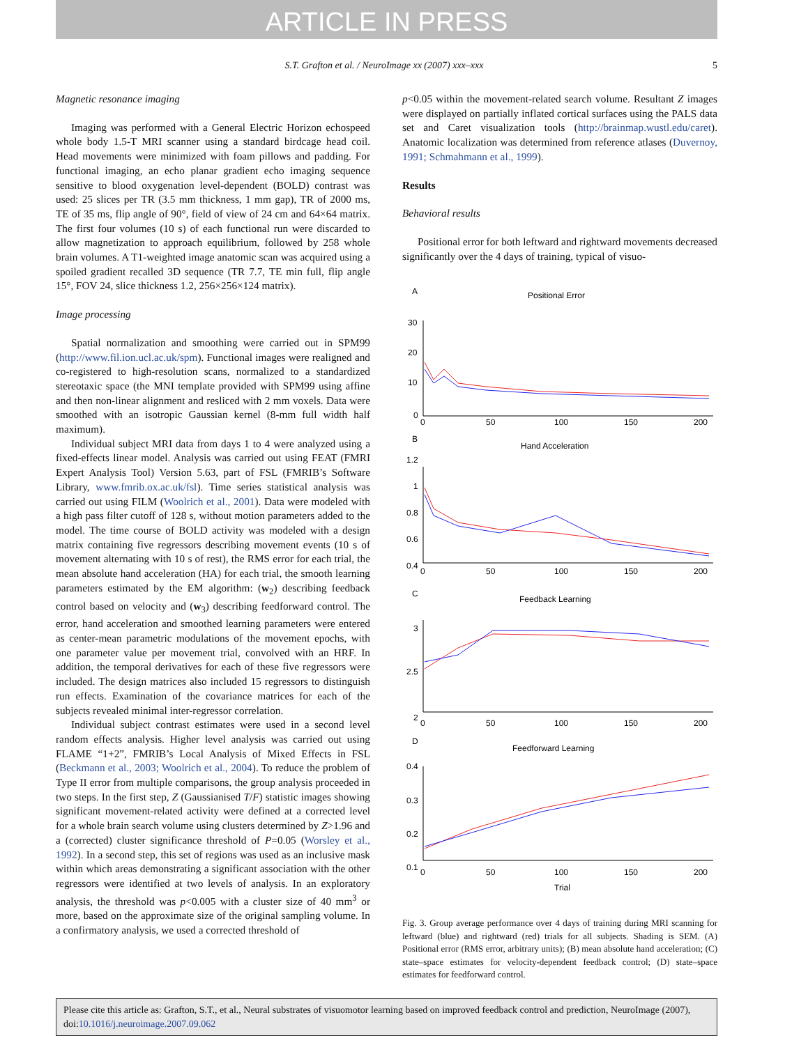ARTICLE IN PRESS
S.T. Grafton et al. / NeuroImage xx (2007) xxx–xxx 5
Magnetic resonance imaging
Imaging was performed with a General Electric Horizon echospeed whole body 1.5-T MRI scanner using a standard birdcage head coil. Head movements were minimized with foam pillows and padding. For functional imaging, an echo planar gradient echo imaging sequence sensitive to blood oxygenation level-dependent (BOLD) contrast was used: 25 slices per TR (3.5 mm thickness, 1 mm gap), TR of 2000 ms, TE of 35 ms, flip angle of 90°, field of view of 24 cm and 64×64 matrix. The first four volumes (10 s) of each functional run were discarded to allow magnetization to approach equilibrium, followed by 258 whole brain volumes. A T1-weighted image anatomic scan was acquired using a spoiled gradient recalled 3D sequence (TR 7.7, TE min full, flip angle 15°, FOV 24, slice thickness 1.2, 256×256×124 matrix).
Image processing
Spatial normalization and smoothing were carried out in SPM99 (http://www.fil.ion.ucl.ac.uk/spm). Functional images were realigned and co-registered to high-resolution scans, normalized to a standardized stereotaxic space (the MNI template provided with SPM99 using affine and then non-linear alignment and resliced with 2 mm voxels. Data were smoothed with an isotropic Gaussian kernel (8-mm full width half maximum).
Individual subject MRI data from days 1 to 4 were analyzed using a fixed-effects linear model. Analysis was carried out using FEAT (FMRI Expert Analysis Tool) Version 5.63, part of FSL (FMRIB’s Software Library, www.fmrib.ox.ac.uk/fsl). Time series statistical analysis was carried out using FILM (Woolrich et al., 2001). Data were modeled with a high pass filter cutoff of 128 s, without motion parameters added to the model. The time course of BOLD activity was modeled with a design matrix containing five regressors describing movement events (10 s of movement alternating with 10 s of rest), the RMS error for each trial, the mean absolute hand acceleration (HA) for each trial, the smooth learning parameters estimated by the EM algorithm: (w<sub>2</sub>) describing feedback control based on velocity and (w<sub>3</sub>) describing feedforward control. The error, hand acceleration and smoothed learning parameters were entered as center-mean parametric modulations of the movement epochs, with one parameter value per movement trial, convolved with an HRF. In addition, the temporal derivatives for each of these five regressors were included. The design matrices also included 15 regressors to distinguish run effects. Examination of the covariance matrices for each of the subjects revealed minimal inter-regressor correlation.
Individual subject contrast estimates were used in a second level random effects analysis. Higher level analysis was carried out using FLAME “1+2”, FMRIB’s Local Analysis of Mixed Effects in FSL (Beckmann et al., 2003; Woolrich et al., 2004). To reduce the problem of Type II error from multiple comparisons, the group analysis proceeded in two steps. In the first step, Z (Gaussianised T/F) statistic images showing significant movement-related activity were defined at a corrected level for a whole brain search volume using clusters determined by Z>1.96 and a (corrected) cluster significance threshold of P=0.05 (Worsley et al., 1992). In a second step, this set of regions was used as an inclusive mask within which areas demonstrating a significant association with the other regressors were identified at two levels of analysis. In an exploratory analysis, the threshold was p<0.005 with a cluster size of 40 mm<sup>3</sup> or more, based on the approximate size of the original sampling volume. In a confirmatory analysis, we used a corrected threshold of
p<0.05 within the movement-related search volume. Resultant Z images were displayed on partially inflated cortical surfaces using the PALS data set and Caret visualization tools (http://brainmap.wustl.edu/caret). Anatomic localization was determined from reference atlases (Duvernoy, 1991; Schmahmann et al., 1999).
Results
Behavioral results
Positional error for both leftward and rightward movements decreased significantly over the 4 days of training, typical of visuo-
A
Positional Error
30
20
10
0
B
Hand Acceleration
1.2
1
0.8
0.6
0.4
C
Feedback Learning
3
2.5
2
D
Feedforward Learning
0.4
0.3
0.2
0.1
0
50
100
150
200
0
50
100
150
200
0
50
100
150
200
0
50
100
150
200
Trial
Fig. 3. Group average performance over 4 days of training during MRI scanning for leftward (blue) and rightward (red) trials for all subjects. Shading is SEM. (A) Positional error (RMS error, arbitrary units); (B) mean absolute hand acceleration; (C) state–space estimates for velocity-dependent feedback control; (D) state–space estimates for feedforward control.
Please cite this article as: Grafton, S.T., et al., Neural substrates of visuomotor learning based on improved feedback control and prediction, NeuroImage (2007), doi:10.1016/j.neuroimage.2007.09.062